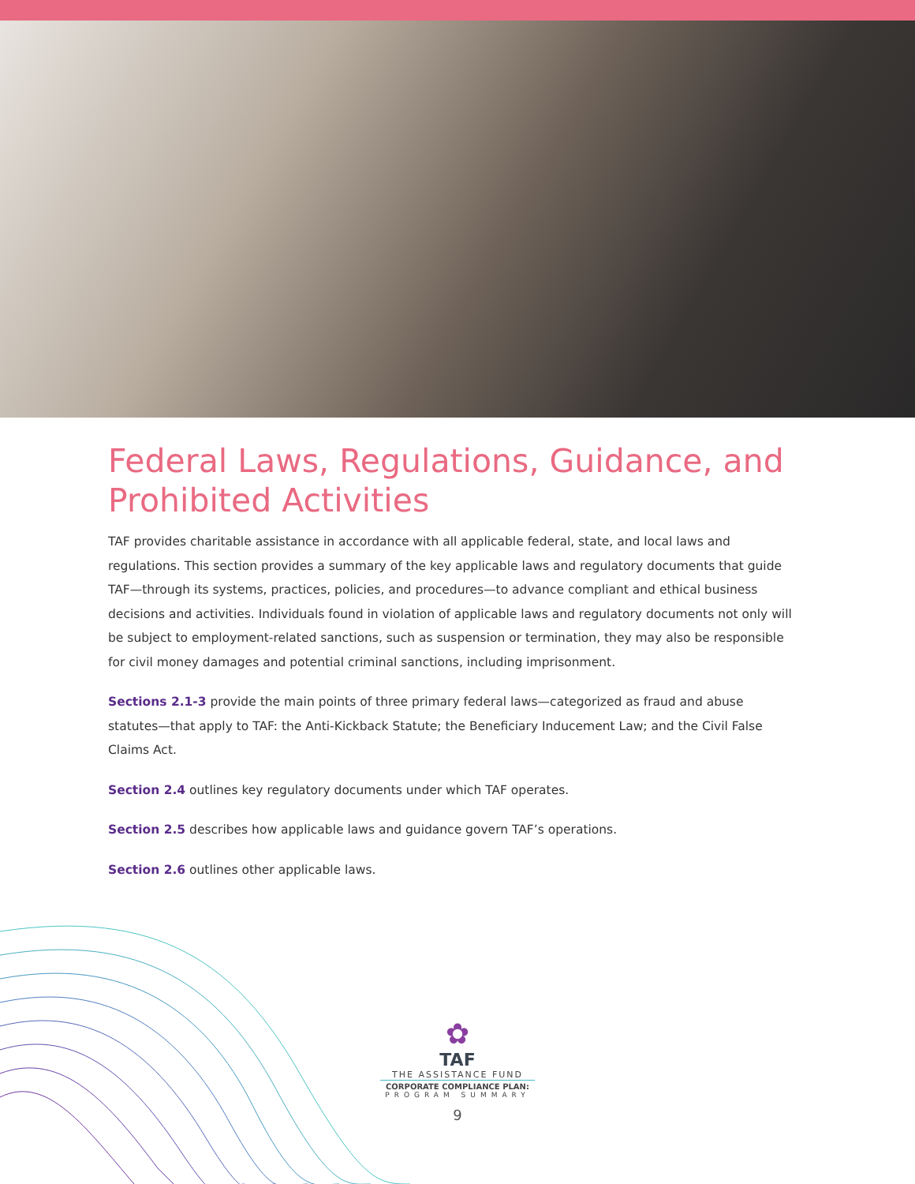Federal Laws, Regulations, Guidance, and Prohibited Activities
TAF provides charitable assistance in accordance with all applicable federal, state, and local laws and regulations. This section provides a summary of the key applicable laws and regulatory documents that guide TAF—through its systems, practices, policies, and procedures—to advance compliant and ethical business decisions and activities. Individuals found in violation of applicable laws and regulatory documents not only will be subject to employment-related sanctions, such as suspension or termination, they may also be responsible for civil money damages and potential criminal sanctions, including imprisonment.
Sections 2.1-3 provide the main points of three primary federal laws—categorized as fraud and abuse statutes—that apply to TAF: the Anti-Kickback Statute; the Beneficiary Inducement Law; and the Civil False Claims Act.
Section 2.4 outlines key regulatory documents under which TAF operates.
Section 2.5 describes how applicable laws and guidance govern TAF’s operations.
Section 2.6 outlines other applicable laws.
✿
TAF
THE ASSISTANCE FUND
CORPORATE COMPLIANCE PLAN:
PROGRAM SUMMARY
9